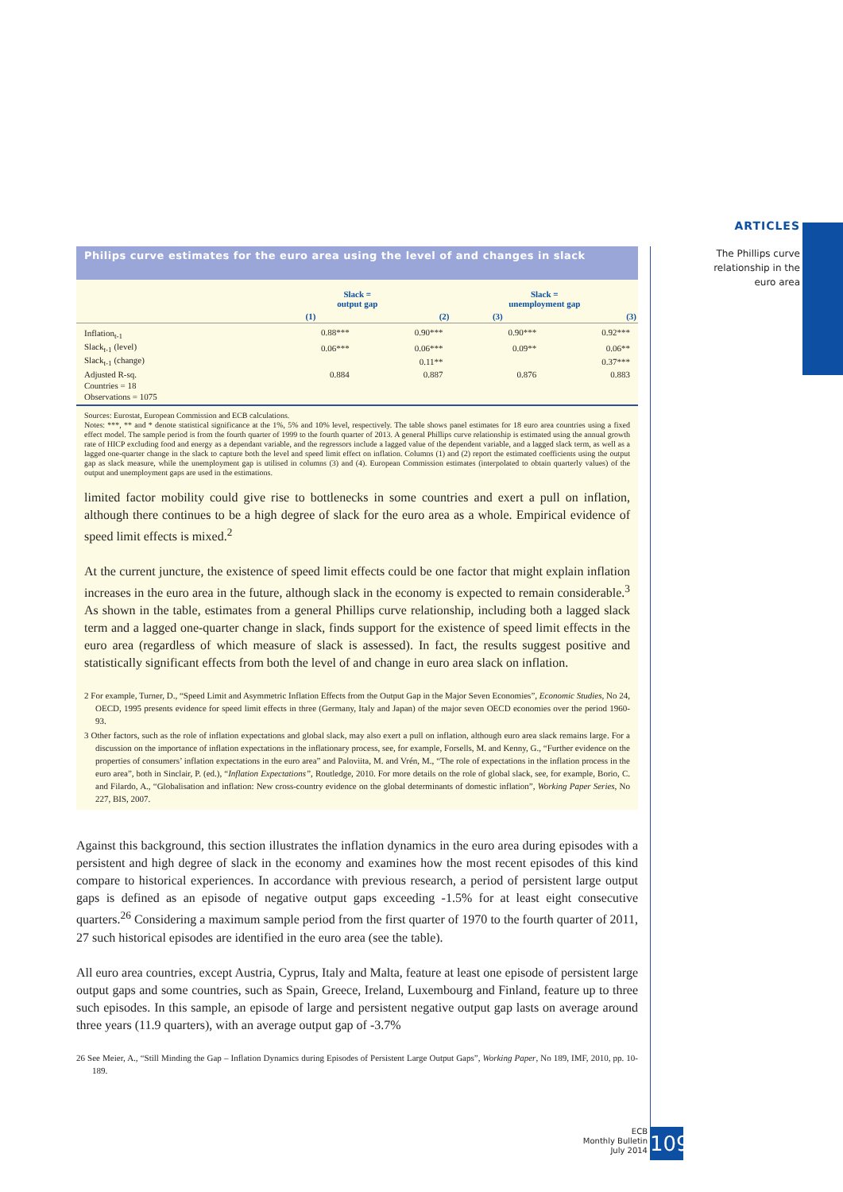ARTICLES
The Phillips curve relationship in the euro area
Philips curve estimates for the euro area using the level of and changes in slack
| | Slack = output gap | | Slack = unemployment gap | |
| --- | --- | --- | --- | --- |
| | (1) | (2) | (3) | (3) |
| Inflation<sub>t-1</sub> | 0.88*** | 0.90*** | 0.90*** | 0.92*** |
| Slack<sub>t-1</sub> (level) | 0.06*** | 0.06*** | 0.09** | 0.06** |
| Slack<sub>t-1</sub> (change) | | 0.11** | | 0.37*** |
| Adjusted R-sq. | 0.884 | 0.887 | 0.876 | 0.883 |
| Countries = 18 | | | | |
| Observations = 1075 | | | | |
Sources: Eurostat, European Commission and ECB calculations.
Notes: ***, ** and * denote statistical significance at the 1%, 5% and 10% level, respectively. The table shows panel estimates for 18 euro area countries using a fixed effect model. The sample period is from the fourth quarter of 1999 to the fourth quarter of 2013. A general Phillips curve relationship is estimated using the annual growth rate of HICP excluding food and energy as a dependant variable, and the regressors include a lagged value of the dependent variable, and a lagged slack term, as well as a lagged one-quarter change in the slack to capture both the level and speed limit effect on inflation. Columns (1) and (2) report the estimated coefficients using the output gap as slack measure, while the unemployment gap is utilised in columns (3) and (4). European Commission estimates (interpolated to obtain quarterly values) of the output and unemployment gaps are used in the estimations.
limited factor mobility could give rise to bottlenecks in some countries and exert a pull on inflation, although there continues to be a high degree of slack for the euro area as a whole. Empirical evidence of speed limit effects is mixed.<sup>2</sup>
At the current juncture, the existence of speed limit effects could be one factor that might explain inflation increases in the euro area in the future, although slack in the economy is expected to remain considerable.<sup>3</sup> As shown in the table, estimates from a general Phillips curve relationship, including both a lagged slack term and a lagged one-quarter change in slack, finds support for the existence of speed limit effects in the euro area (regardless of which measure of slack is assessed). In fact, the results suggest positive and statistically significant effects from both the level of and change in euro area slack on inflation.
2 For example, Turner, D., “Speed Limit and Asymmetric Inflation Effects from the Output Gap in the Major Seven Economies”, Economic Studies, No 24, OECD, 1995 presents evidence for speed limit effects in three (Germany, Italy and Japan) of the major seven OECD economies over the period 1960-93.
3 Other factors, such as the role of inflation expectations and global slack, may also exert a pull on inflation, although euro area slack remains large. For a discussion on the importance of inflation expectations in the inflationary process, see, for example, Forsells, M. and Kenny, G., “Further evidence on the properties of consumers’ inflation expectations in the euro area” and Paloviita, M. and Vrén, M., “The role of expectations in the inflation process in the euro area”, both in Sinclair, P. (ed.), “Inflation Expectations”, Routledge, 2010. For more details on the role of global slack, see, for example, Borio, C. and Filardo, A., “Globalisation and inflation: New cross-country evidence on the global determinants of domestic inflation”, Working Paper Series, No 227, BIS, 2007.
Against this background, this section illustrates the inflation dynamics in the euro area during episodes with a persistent and high degree of slack in the economy and examines how the most recent episodes of this kind compare to historical experiences. In accordance with previous research, a period of persistent large output gaps is defined as an episode of negative output gaps exceeding -1.5% for at least eight consecutive quarters.<sup>26</sup> Considering a maximum sample period from the first quarter of 1970 to the fourth quarter of 2011, 27 such historical episodes are identified in the euro area (see the table).
All euro area countries, except Austria, Cyprus, Italy and Malta, feature at least one episode of persistent large output gaps and some countries, such as Spain, Greece, Ireland, Luxembourg and Finland, feature up to three such episodes. In this sample, an episode of large and persistent negative output gap lasts on average around three years (11.9 quarters), with an average output gap of -3.7%
26 See Meier, A., “Still Minding the Gap – Inflation Dynamics during Episodes of Persistent Large Output Gaps”, Working Paper, No 189, IMF, 2010, pp. 10-189.
ECB
Monthly Bulletin
July 2014
109